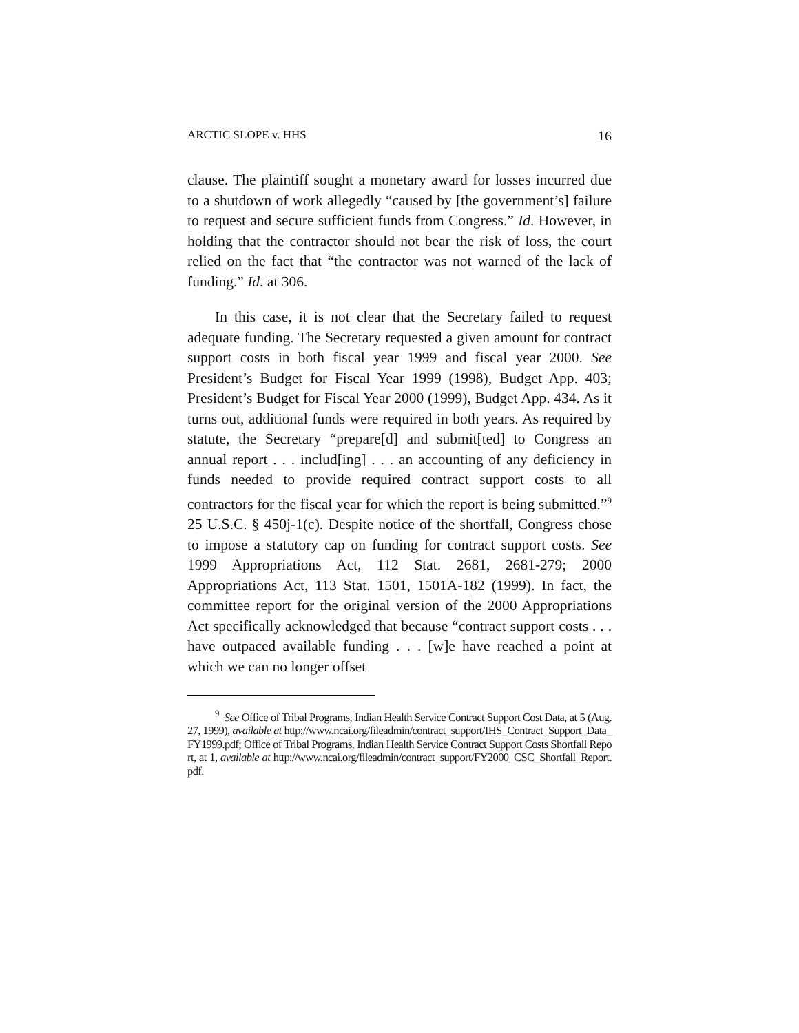ARCTIC SLOPE v. HHS 16
clause. The plaintiff sought a monetary award for losses incurred due to a shutdown of work allegedly “caused by [the government’s] failure to request and secure sufficient funds from Congress.” Id. However, in holding that the contractor should not bear the risk of loss, the court relied on the fact that “the contractor was not warned of the lack of funding.” Id. at 306.
In this case, it is not clear that the Secretary failed to request adequate funding. The Secretary requested a given amount for contract support costs in both fiscal year 1999 and fiscal year 2000. See President’s Budget for Fiscal Year 1999 (1998), Budget App. 403; President’s Budget for Fiscal Year 2000 (1999), Budget App. 434. As it turns out, additional funds were required in both years. As required by statute, the Secretary “prepare[d] and submit[ted] to Congress an annual report . . . includ[ing] . . . an accounting of any deficiency in funds needed to provide required contract support costs to all contractors for the fiscal year for which the report is being submitted.”<sup>9</sup> 25 U.S.C. § 450j-1(c). Despite notice of the shortfall, Congress chose to impose a statutory cap on funding for contract support costs. See 1999 Appropriations Act, 112 Stat. 2681, 2681-279; 2000 Appropriations Act, 113 Stat. 1501, 1501A-182 (1999). In fact, the committee report for the original version of the 2000 Appropriations Act specifically acknowledged that because “contract support costs . . . have outpaced available funding . . . [w]e have reached a point at which we can no longer offset
<sup>9</sup> See Office of Tribal Programs, Indian Health Service Contract Support Cost Data, at 5 (Aug. 27, 1999), available at http://www.ncai.org/fileadmin/contract_support/IHS_Contract_Support_Data_FY1999.pdf; Office of Tribal Programs, Indian Health Service Contract Support Costs Shortfall Report, at 1, available at http://www.ncai.org/fileadmin/contract_support/FY2000_CSC_Shortfall_Report.pdf.